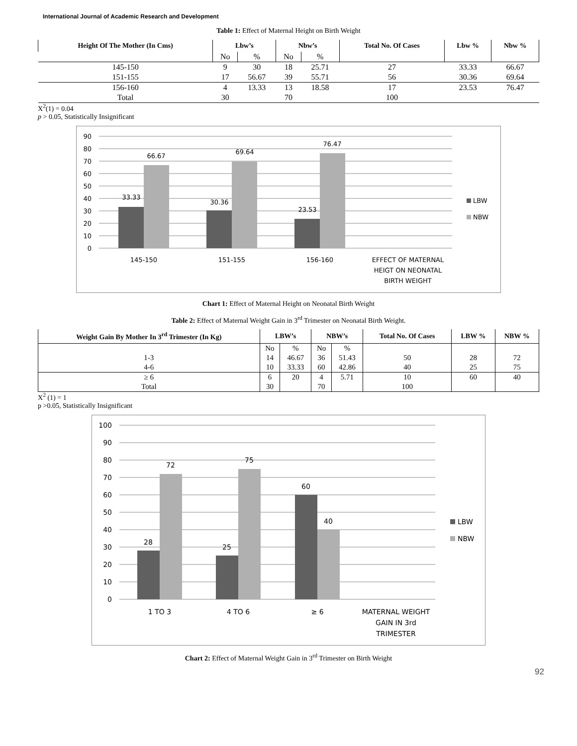International Journal of Academic Research and Development
Table 1: Effect of Maternal Height on Birth Weight
| Height Of The Mother (In Cms) | Lbw’s | | Nbw’s | | Total No. Of Cases | Lbw % | Nbw % |
| --- | --- | --- | --- | --- | --- | --- | --- |
| | No | % | No | % | | | |
| 145-150 | 9 | 30 | 18 | 25.71 | 27 | 33.33 | 66.67 |
| 151-155 | 17 | 56.67 | 39 | 55.71 | 56 | 30.36 | 69.64 |
| 156-160 | 4 | 13.33 | 13 | 18.58 | 17 | 23.53 | 76.47 |
| Total | 30 | | 70 | | 100 | | |
X<sup>2</sup>(1) = 0.04
p > 0.05, Statistically Insignificant
90
80
70
60
50
40
30
20
10
0
33.33
66.67
30.36
69.64
23.53
76.47
145-150
151-155
156-160
EFFECT OF MATERNAL
HEIGT ON NEONATAL
BIRTH WEIGHT
LBW
NBW
Chart 1: Effect of Maternal Height on Neonatal Birth Weight
Table 2: Effect of Maternal Weight Gain in 3<sup>rd</sup> Trimester on Neonatal Birth Weight.
| Weight Gain By Mother In 3<sup>rd</sup> Trimester (In Kg) | LBW’s | | NBW’s | | Total No. Of Cases | LBW % | NBW % |
| --- | --- | --- | --- | --- | --- | --- | --- |
| | No | % | No | % | | | |
| 1-3 | 14 | 46.67 | 36 | 51.43 | 50 | 28 | 72 |
| 4-6 | 10 | 33.33 | 60 | 42.86 | 40 | 25 | 75 |
| ≥ 6 | 6 | 20 | 4 | 5.71 | 10 | 60 | 40 |
| Total | 30 | | 70 | | 100 | | |
X<sup>2</sup> (1) = 1
p >0.05, Statistically Insignificant
100
90
80
70
60
50
40
30
20
10
0
28
72
25
75
60
40
1 TO 3
4 TO 6
≥ 6
MATERNAL WEIGHT
GAIN IN 3rd
TRIMESTER
LBW
NBW
Chart 2: Effect of Maternal Weight Gain in 3<sup>rd</sup> Trimester on Birth Weight
92